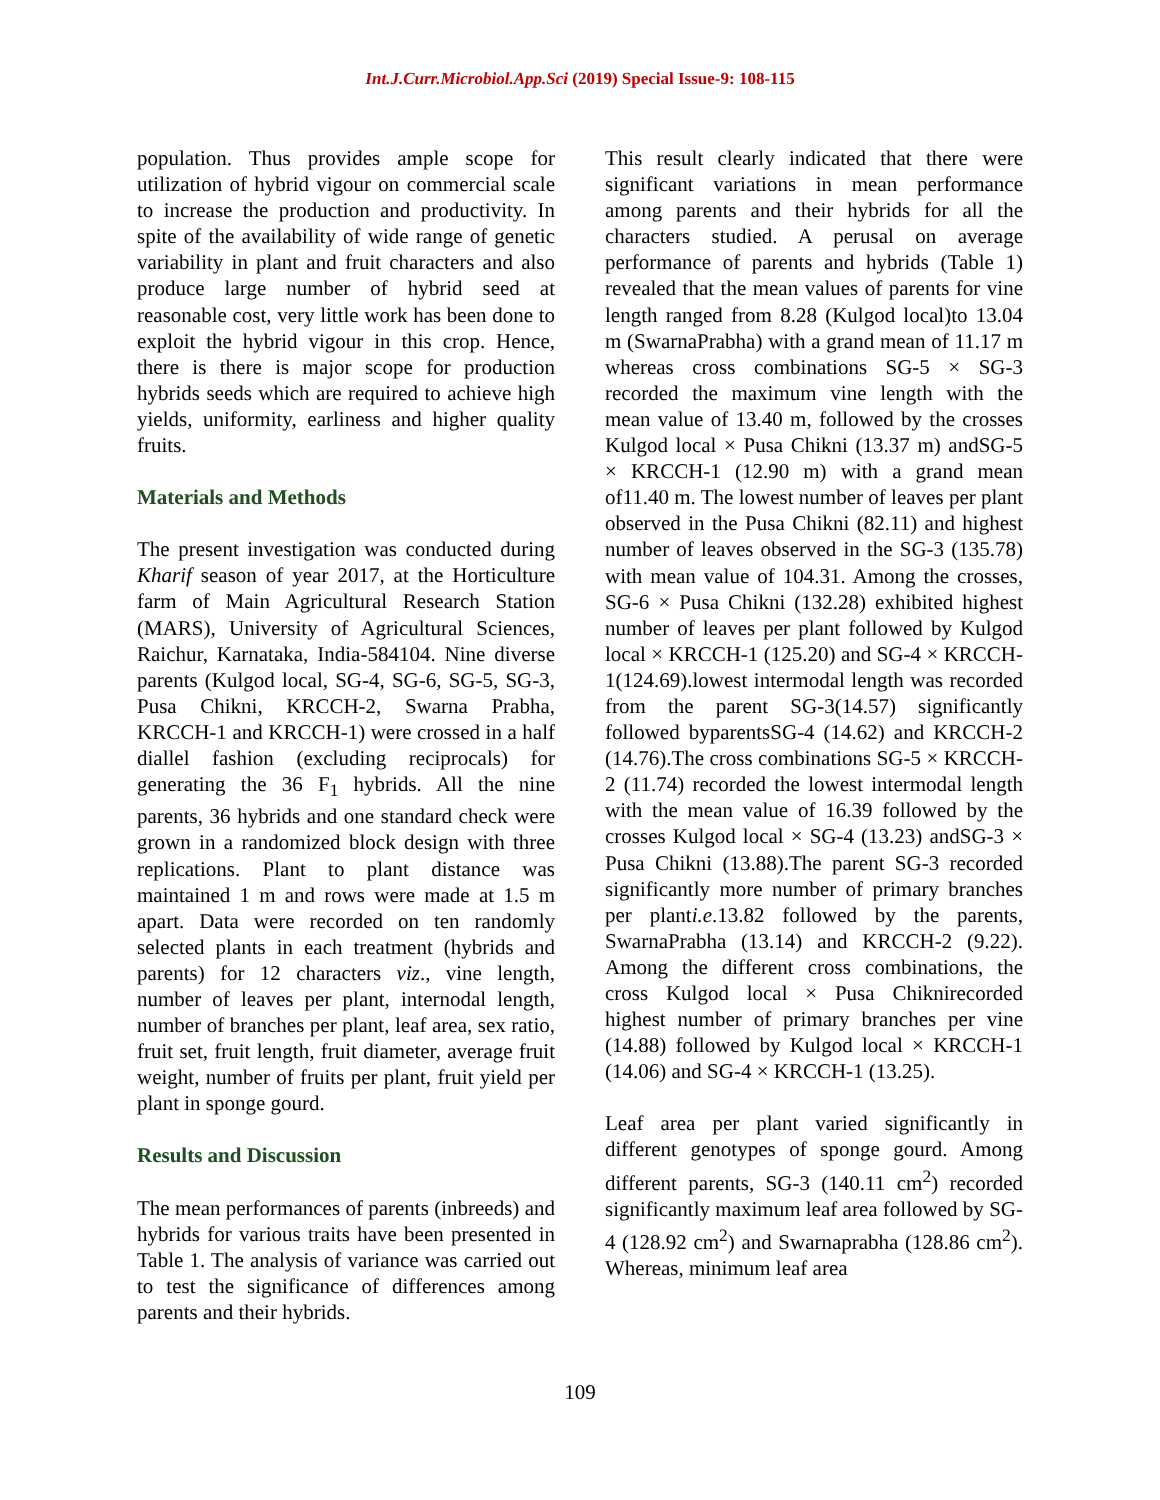Int.J.Curr.Microbiol.App.Sci (2019) Special Issue-9: 108-115
population. Thus provides ample scope for utilization of hybrid vigour on commercial scale to increase the production and productivity. In spite of the availability of wide range of genetic variability in plant and fruit characters and also produce large number of hybrid seed at reasonable cost, very little work has been done to exploit the hybrid vigour in this crop. Hence, there is there is major scope for production hybrids seeds which are required to achieve high yields, uniformity, earliness and higher quality fruits.
Materials and Methods
The present investigation was conducted during Kharif season of year 2017, at the Horticulture farm of Main Agricultural Research Station (MARS), University of Agricultural Sciences, Raichur, Karnataka, India-584104. Nine diverse parents (Kulgod local, SG-4, SG-6, SG-5, SG-3, Pusa Chikni, KRCCH-2, Swarna Prabha, KRCCH-1 and KRCCH-1) were crossed in a half diallel fashion (excluding reciprocals) for generating the 36 F<sub>1</sub> hybrids. All the nine parents, 36 hybrids and one standard check were grown in a randomized block design with three replications. Plant to plant distance was maintained 1 m and rows were made at 1.5 m apart. Data were recorded on ten randomly selected plants in each treatment (hybrids and parents) for 12 characters viz., vine length, number of leaves per plant, internodal length, number of branches per plant, leaf area, sex ratio, fruit set, fruit length, fruit diameter, average fruit weight, number of fruits per plant, fruit yield per plant in sponge gourd.
Results and Discussion
The mean performances of parents (inbreeds) and hybrids for various traits have been presented in Table 1. The analysis of variance was carried out to test the significance of differences among parents and their hybrids.
This result clearly indicated that there were significant variations in mean performance among parents and their hybrids for all the characters studied. A perusal on average performance of parents and hybrids (Table 1) revealed that the mean values of parents for vine length ranged from 8.28 (Kulgod local)to 13.04 m (SwarnaPrabha) with a grand mean of 11.17 m whereas cross combinations SG-5 × SG-3 recorded the maximum vine length with the mean value of 13.40 m, followed by the crosses Kulgod local × Pusa Chikni (13.37 m) andSG-5 × KRCCH-1 (12.90 m) with a grand mean of11.40 m. The lowest number of leaves per plant observed in the Pusa Chikni (82.11) and highest number of leaves observed in the SG-3 (135.78) with mean value of 104.31. Among the crosses, SG-6 × Pusa Chikni (132.28) exhibited highest number of leaves per plant followed by Kulgod local × KRCCH-1 (125.20) and SG-4 × KRCCH-1(124.69).lowest intermodal length was recorded from the parent SG-3(14.57) significantly followed byparentsSG-4 (14.62) and KRCCH-2 (14.76).The cross combinations SG-5 × KRCCH-2 (11.74) recorded the lowest intermodal length with the mean value of 16.39 followed by the crosses Kulgod local × SG-4 (13.23) andSG-3 × Pusa Chikni (13.88).The parent SG-3 recorded significantly more number of primary branches per planti.e.13.82 followed by the parents, SwarnaPrabha (13.14) and KRCCH-2 (9.22). Among the different cross combinations, the cross Kulgod local × Pusa Chiknirecorded highest number of primary branches per vine (14.88) followed by Kulgod local × KRCCH-1 (14.06) and SG-4 × KRCCH-1 (13.25).
Leaf area per plant varied significantly in different genotypes of sponge gourd. Among different parents, SG-3 (140.11 cm<sup>2</sup>) recorded significantly maximum leaf area followed by SG-4 (128.92 cm<sup>2</sup>) and Swarnaprabha (128.86 cm<sup>2</sup>). Whereas, minimum leaf area
109